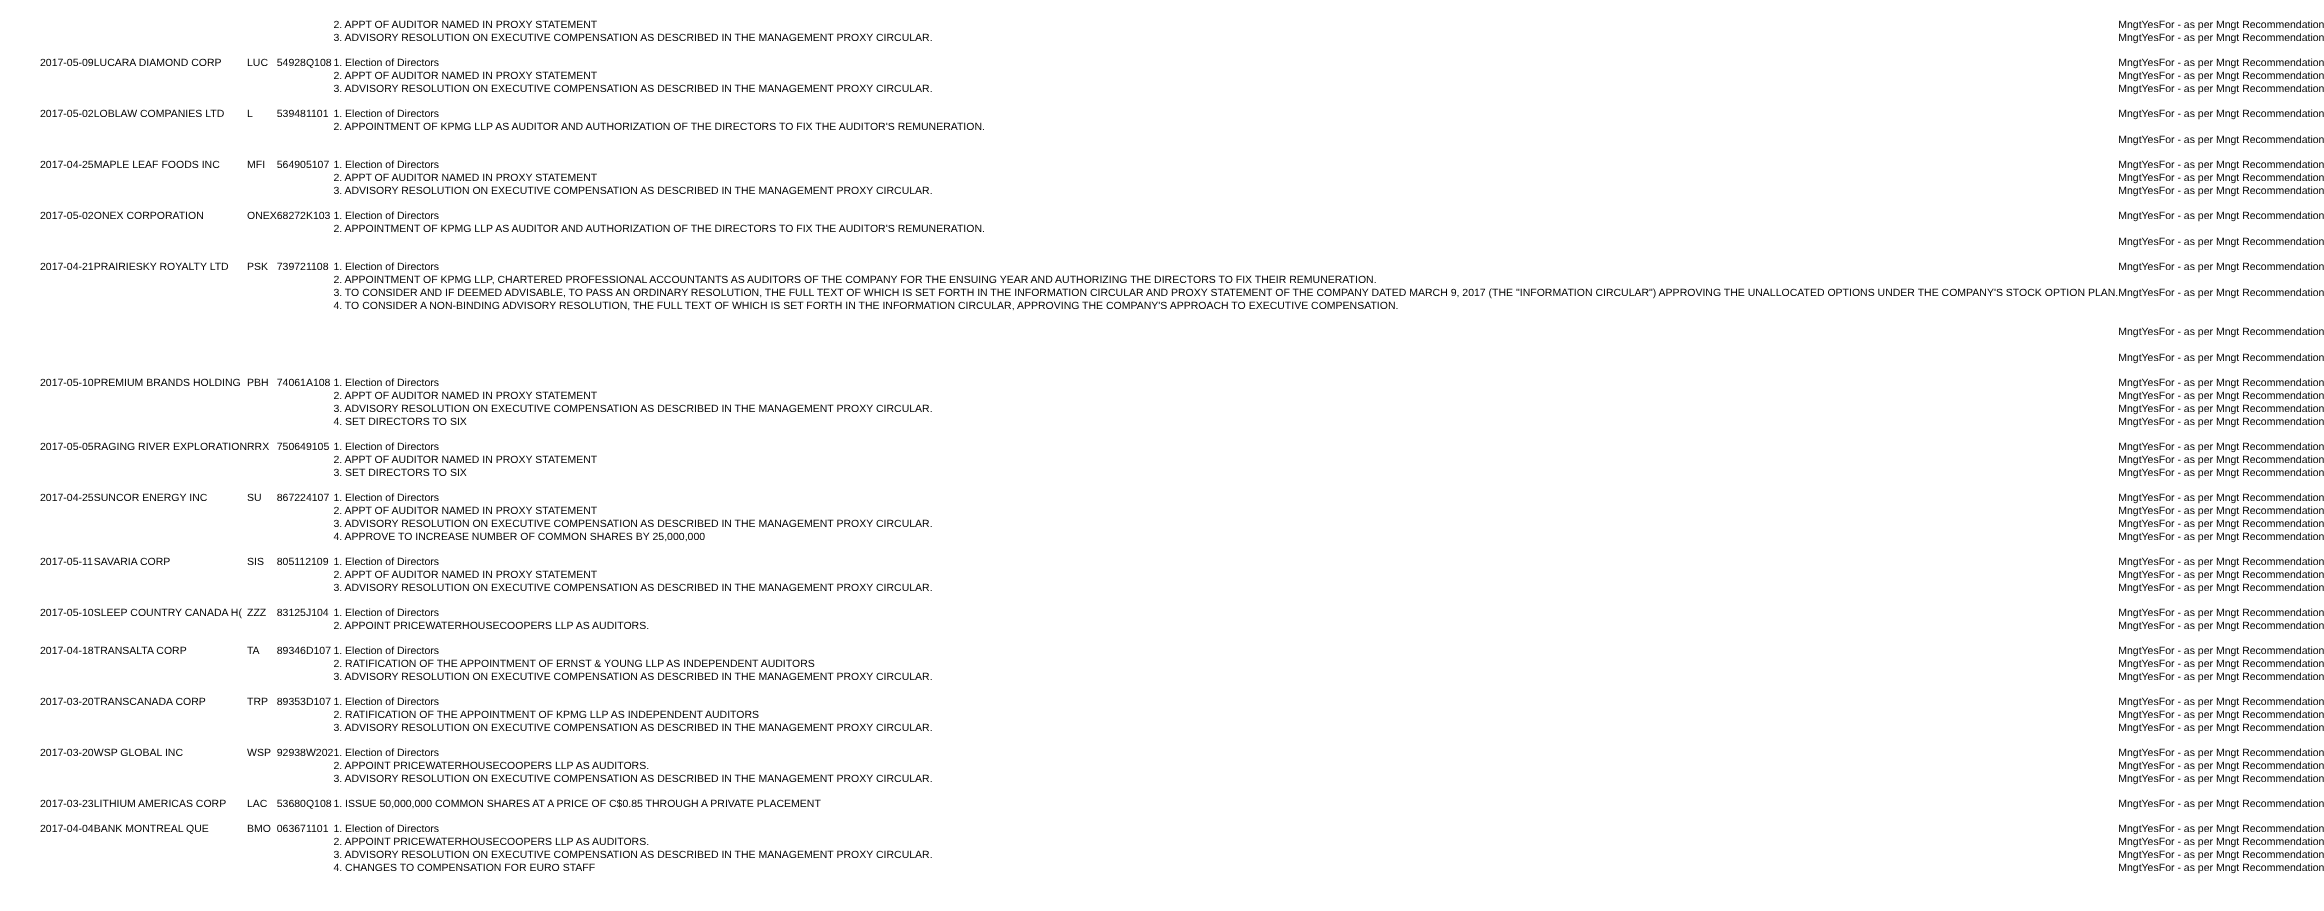| | | | | 2. APPT OF AUDITOR NAMED IN PROXY STATEMENT 3. ADVISORY RESOLUTION ON EXECUTIVE COMPENSATION AS DESCRIBED IN THE MANAGEMENT PROXY CIRCULAR. | Mngt Mngt | Yes Yes | For - as per Mngt Recommendation For - as per Mngt Recommendation |
| 2017-05-09 | LUCARA DIAMOND CORP | LUC | 54928Q108 | 1. Election of Directors 2. APPT OF AUDITOR NAMED IN PROXY STATEMENT 3. ADVISORY RESOLUTION ON EXECUTIVE COMPENSATION AS DESCRIBED IN THE MANAGEMENT PROXY CIRCULAR. | Mngt Mngt Mngt | Yes Yes Yes | For - as per Mngt Recommendation For - as per Mngt Recommendation For - as per Mngt Recommendation |
| 2017-05-02 | LOBLAW COMPANIES LTD | L | 539481101 | 1. Election of Directors 2. APPOINTMENT OF KPMG LLP AS AUDITOR AND AUTHORIZATION OF THE DIRECTORS TO FIX THE AUDITOR'S REMUNERATION. | Mngt Mngt | Yes Yes | For - as per Mngt Recommendation For - as per Mngt Recommendation |
| 2017-04-25 | MAPLE LEAF FOODS INC | MFI | 564905107 | 1. Election of Directors 2. APPT OF AUDITOR NAMED IN PROXY STATEMENT 3. ADVISORY RESOLUTION ON EXECUTIVE COMPENSATION AS DESCRIBED IN THE MANAGEMENT PROXY CIRCULAR. | Mngt Mngt Mngt | Yes Yes Yes | For - as per Mngt Recommendation For - as per Mngt Recommendation For - as per Mngt Recommendation |
| 2017-05-02 | ONEX CORPORATION | ONEX | 68272K103 | 1. Election of Directors 2. APPOINTMENT OF KPMG LLP AS AUDITOR AND AUTHORIZATION OF THE DIRECTORS TO FIX THE AUDITOR'S REMUNERATION. | Mngt Mngt | Yes Yes | For - as per Mngt Recommendation For - as per Mngt Recommendation |
| 2017-04-21 | PRAIRIESKY ROYALTY LTD | PSK | 739721108 | 1. Election of Directors 2. APPOINTMENT OF KPMG LLP, CHARTERED PROFESSIONAL ACCOUNTANTS AS AUDITORS OF THE COMPANY FOR THE ENSUING YEAR AND AUTHORIZING THE DIRECTORS TO FIX THEIR REMUNERATION. 3. TO CONSIDER AND IF DEEMED ADVISABLE, TO PASS AN ORDINARY RESOLUTION, THE FULL TEXT OF WHICH IS SET FORTH IN THE INFORMATION CIRCULAR AND PROXY STATEMENT OF THE COMPANY DATED MARCH 9, 2017 (THE "INFORMATION CIRCULAR") APPROVING THE UNALLOCATED OPTIONS UNDER THE COMPANY'S STOCK OPTION PLAN. 4. TO CONSIDER A NON-BINDING ADVISORY RESOLUTION, THE FULL TEXT OF WHICH IS SET FORTH IN THE INFORMATION CIRCULAR, APPROVING THE COMPANY'S APPROACH TO EXECUTIVE COMPENSATION. | Mngt Mngt Mngt Mngt | Yes Yes Yes Yes | For - as per Mngt Recommendation For - as per Mngt Recommendation For - as per Mngt Recommendation For - as per Mngt Recommendation |
| 2017-05-10 | PREMIUM BRANDS HOLDING | PBH | 74061A108 | 1. Election of Directors 2. APPT OF AUDITOR NAMED IN PROXY STATEMENT 3. ADVISORY RESOLUTION ON EXECUTIVE COMPENSATION AS DESCRIBED IN THE MANAGEMENT PROXY CIRCULAR. 4. SET DIRECTORS TO SIX | Mngt Mngt Mngt Mngt | Yes Yes Yes Yes | For - as per Mngt Recommendation For - as per Mngt Recommendation For - as per Mngt Recommendation For - as per Mngt Recommendation |
| 2017-05-05 | RAGING RIVER EXPLORATION | RRX | 750649105 | 1. Election of Directors 2. APPT OF AUDITOR NAMED IN PROXY STATEMENT 3. SET DIRECTORS TO SIX | Mngt Mngt Mngt | Yes Yes Yes | For - as per Mngt Recommendation For - as per Mngt Recommendation For - as per Mngt Recommendation |
| 2017-04-25 | SUNCOR ENERGY INC | SU | 867224107 | 1. Election of Directors 2. APPT OF AUDITOR NAMED IN PROXY STATEMENT 3. ADVISORY RESOLUTION ON EXECUTIVE COMPENSATION AS DESCRIBED IN THE MANAGEMENT PROXY CIRCULAR. 4. APPROVE TO INCREASE NUMBER OF COMMON SHARES BY 25,000,000 | Mngt Mngt Mngt Mngt | Yes Yes Yes Yes | For - as per Mngt Recommendation For - as per Mngt Recommendation For - as per Mngt Recommendation For - as per Mngt Recommendation |
| 2017-05-11 | SAVARIA CORP | SIS | 805112109 | 1. Election of Directors 2. APPT OF AUDITOR NAMED IN PROXY STATEMENT 3. ADVISORY RESOLUTION ON EXECUTIVE COMPENSATION AS DESCRIBED IN THE MANAGEMENT PROXY CIRCULAR. | Mngt Mngt Mngt | Yes Yes Yes | For - as per Mngt Recommendation For - as per Mngt Recommendation For - as per Mngt Recommendation |
| 2017-05-10 | SLEEP COUNTRY CANADA H( | ZZZ | 83125J104 | 1. Election of Directors 2. APPOINT PRICEWATERHOUSECOOPERS LLP AS AUDITORS. | Mngt Mngt | Yes Yes | For - as per Mngt Recommendation For - as per Mngt Recommendation |
| 2017-04-18 | TRANSALTA CORP | TA | 89346D107 | 1. Election of Directors 2. RATIFICATION OF THE APPOINTMENT OF ERNST & YOUNG LLP AS INDEPENDENT AUDITORS 3. ADVISORY RESOLUTION ON EXECUTIVE COMPENSATION AS DESCRIBED IN THE MANAGEMENT PROXY CIRCULAR. | Mngt Mngt Mngt | Yes Yes Yes | For - as per Mngt Recommendation For - as per Mngt Recommendation For - as per Mngt Recommendation |
| 2017-03-20 | TRANSCANADA CORP | TRP | 89353D107 | 1. Election of Directors 2. RATIFICATION OF THE APPOINTMENT OF KPMG LLP AS INDEPENDENT AUDITORS 3. ADVISORY RESOLUTION ON EXECUTIVE COMPENSATION AS DESCRIBED IN THE MANAGEMENT PROXY CIRCULAR. | Mngt Mngt Mngt | Yes Yes Yes | For - as per Mngt Recommendation For - as per Mngt Recommendation For - as per Mngt Recommendation |
| 2017-03-20 | WSP GLOBAL INC | WSP | 92938W202 | 1. Election of Directors 2. APPOINT PRICEWATERHOUSECOOPERS LLP AS AUDITORS. 3. ADVISORY RESOLUTION ON EXECUTIVE COMPENSATION AS DESCRIBED IN THE MANAGEMENT PROXY CIRCULAR. | Mngt Mngt Mngt | Yes Yes Yes | For - as per Mngt Recommendation For - as per Mngt Recommendation For - as per Mngt Recommendation |
| 2017-03-23 | LITHIUM AMERICAS CORP | LAC | 53680Q108 | 1. ISSUE 50,000,000 COMMON SHARES AT A PRICE OF C$0.85 THROUGH A PRIVATE PLACEMENT | Mngt | Yes | For - as per Mngt Recommendation |
| 2017-04-04 | BANK MONTREAL QUE | BMO | 063671101 | 1. Election of Directors 2. APPOINT PRICEWATERHOUSECOOPERS LLP AS AUDITORS. 3. ADVISORY RESOLUTION ON EXECUTIVE COMPENSATION AS DESCRIBED IN THE MANAGEMENT PROXY CIRCULAR. 4. CHANGES TO COMPENSATION FOR EURO STAFF | Mngt Mngt Mngt Mngt | Yes Yes Yes Yes | For - as per Mngt Recommendation For - as per Mngt Recommendation For - as per Mngt Recommendation For - as per Mngt Recommendation |